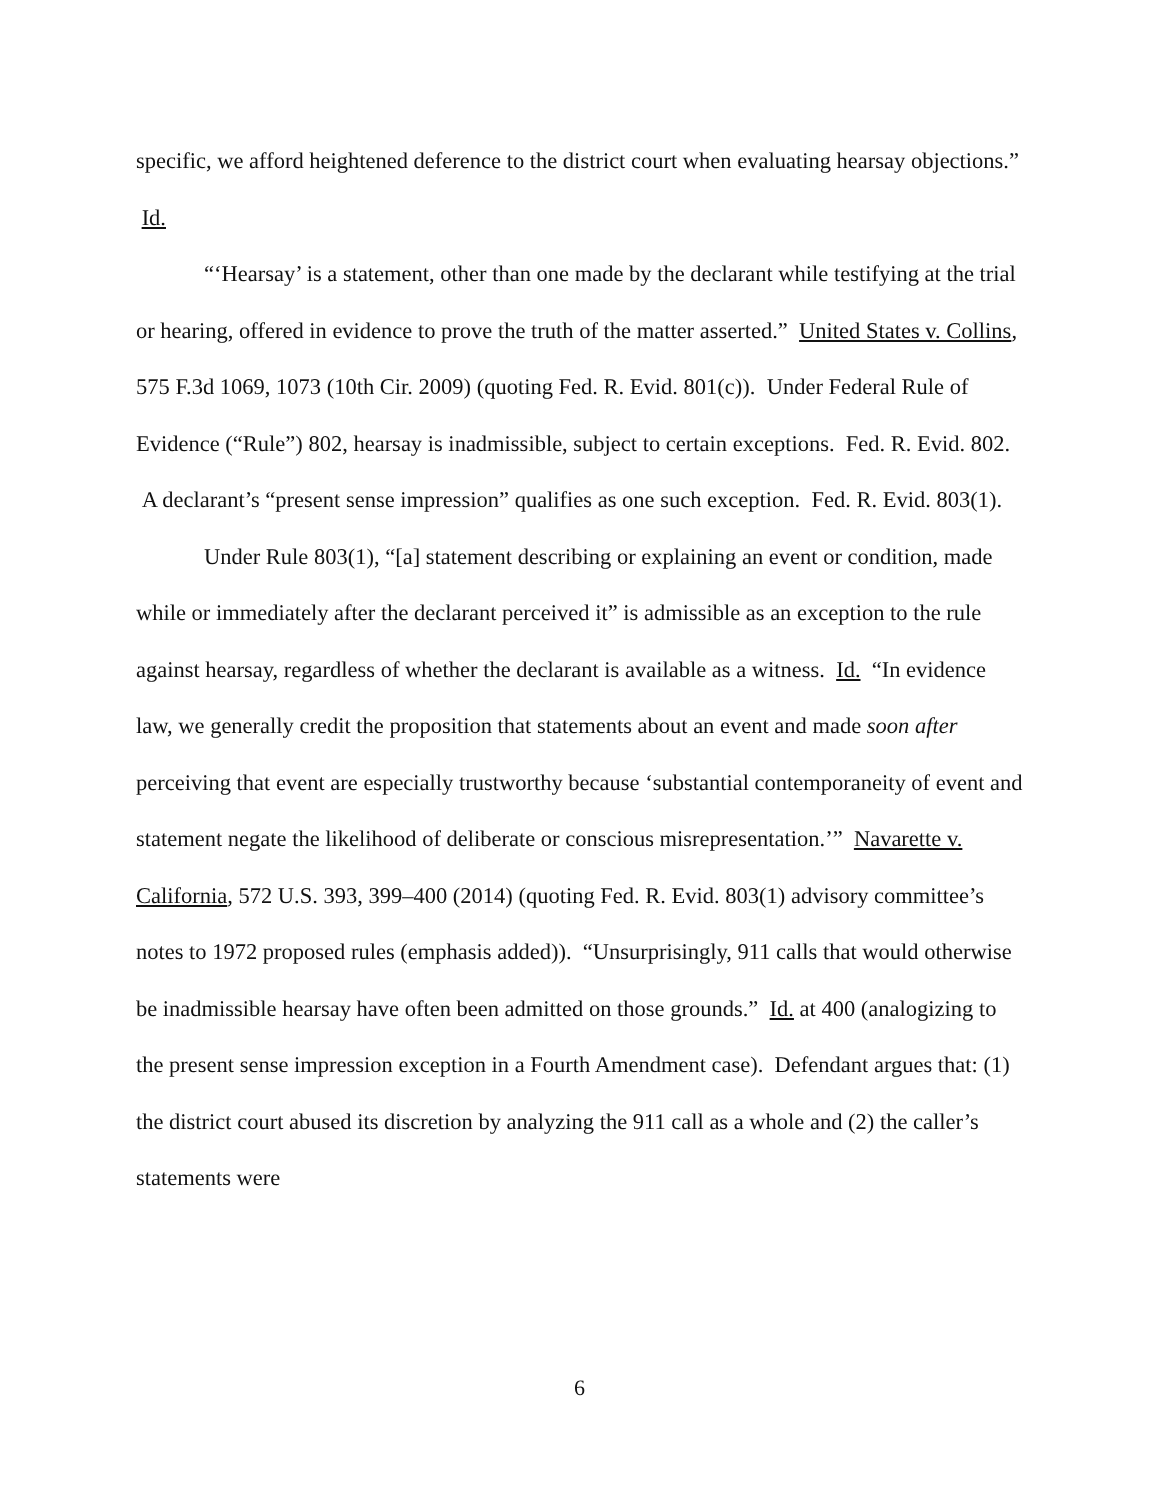specific, we afford heightened deference to the district court when evaluating hearsay objections.” Id.
“‘Hearsay’ is a statement, other than one made by the declarant while testifying at the trial or hearing, offered in evidence to prove the truth of the matter asserted.” United States v. Collins, 575 F.3d 1069, 1073 (10th Cir. 2009) (quoting Fed. R. Evid. 801(c)). Under Federal Rule of Evidence (“Rule”) 802, hearsay is inadmissible, subject to certain exceptions. Fed. R. Evid. 802. A declarant’s “present sense impression” qualifies as one such exception. Fed. R. Evid. 803(1).
Under Rule 803(1), “[a] statement describing or explaining an event or condition, made while or immediately after the declarant perceived it” is admissible as an exception to the rule against hearsay, regardless of whether the declarant is available as a witness. Id. “In evidence law, we generally credit the proposition that statements about an event and made soon after perceiving that event are especially trustworthy because ‘substantial contemporaneity of event and statement negate the likelihood of deliberate or conscious misrepresentation.’” Navarette v. California, 572 U.S. 393, 399–400 (2014) (quoting Fed. R. Evid. 803(1) advisory committee’s notes to 1972 proposed rules (emphasis added)). “Unsurprisingly, 911 calls that would otherwise be inadmissible hearsay have often been admitted on those grounds.” Id. at 400 (analogizing to the present sense impression exception in a Fourth Amendment case). Defendant argues that: (1) the district court abused its discretion by analyzing the 911 call as a whole and (2) the caller’s statements were
6